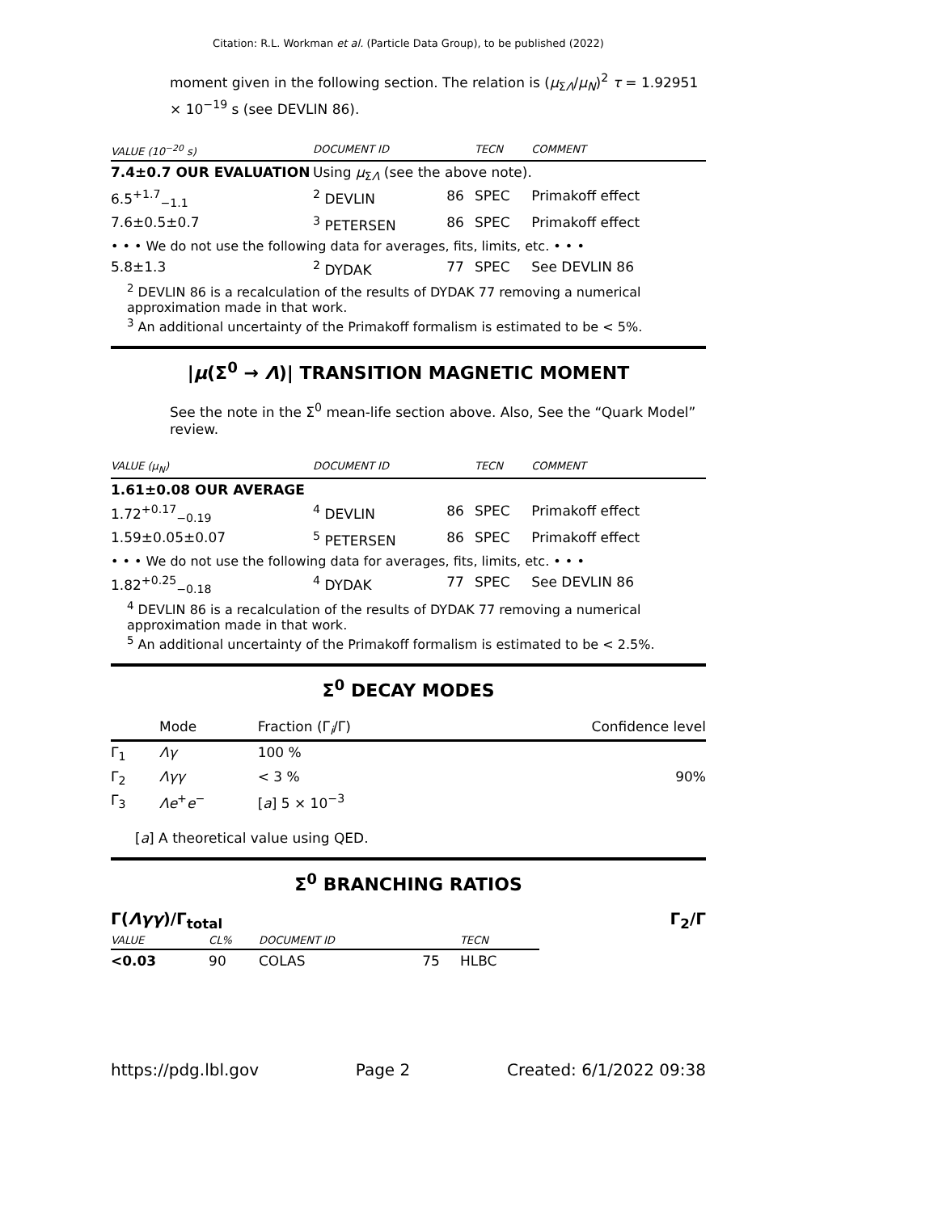Citation: R.L. Workman et al. (Particle Data Group), to be published (2022)
moment given in the following section. The relation is (μ<sub>ΣΛ</sub>/μ<sub>N</sub>)<sup>2</sup> τ = 1.92951 × 10<sup>−19</sup> s (see DEVLIN 86).
| VALUE (10<sup>−20</sup> s) | | DOCUMENT ID | | TECN | COMMENT |
| --- | --- | --- | --- | --- | --- |
| 7.4±0.7 OUR EVALUATION | Using μ<sub>ΣΛ</sub> (see the above note). | | | | |
| 6.5<sup>+1.7</sup><sub>−1.1</sub> | | <sup>2</sup> DEVLIN | 86 | SPEC | Primakoff effect |
| 7.6±0.5±0.7 | | <sup>3</sup> PETERSEN | 86 | SPEC | Primakoff effect |
| • • • We do not use the following data for averages, fits, limits, etc. • • • | | | | | |
| 5.8±1.3 | | <sup>2</sup> DYDAK | 77 | SPEC | See DEVLIN 86 |
<sup>2</sup> DEVLIN 86 is a recalculation of the results of DYDAK 77 removing a numerical approximation made in that work.
<sup>3</sup> An additional uncertainty of the Primakoff formalism is estimated to be < 5%.
|μ(Σ<sup>0</sup> → Λ)| TRANSITION MAGNETIC MOMENT
See the note in the Σ<sup>0</sup> mean-life section above. Also, See the “Quark Model” review.
| VALUE ( μ<sub>N</sub>) | | DOCUMENT ID | | TECN | COMMENT |
| --- | --- | --- | --- | --- | --- |
| 1.61±0.08 OUR AVERAGE | | | | | |
| 1.72<sup>+0.17</sup><sub>−0.19</sub> | | <sup>4</sup> DEVLIN | 86 | SPEC | Primakoff effect |
| 1.59±0.05±0.07 | | <sup>5</sup> PETERSEN | 86 | SPEC | Primakoff effect |
| • • • We do not use the following data for averages, fits, limits, etc. • • • | | | | | |
| 1.82<sup>+0.25</sup><sub>−0.18</sub> | | <sup>4</sup> DYDAK | 77 | SPEC | See DEVLIN 86 |
<sup>4</sup> DEVLIN 86 is a recalculation of the results of DYDAK 77 removing a numerical approximation made in that work.
<sup>5</sup> An additional uncertainty of the Primakoff formalism is estimated to be < 2.5%.
Σ<sup>0</sup> DECAY MODES
| | Mode | Fraction (Γ<sub>i</sub>/Γ) | Confidence level |
| Γ<sub>1</sub> | Λγ | 100 % | |
| Γ<sub>2</sub> | Λγγ | < 3 % | 90% |
| Γ<sub>3</sub> | Λe<sup>+</sup> e<sup>−</sup> | [ a ] 5 × 10<sup>−3</sup> | |
[a] A theoretical value using QED.
Σ<sup>0</sup> BRANCHING RATIOS
Γ(Λγγ)/Γ<sub>total</sub> Γ<sub>2</sub>/Γ
| VALUE | CL% | DOCUMENT ID | | TECN |
| --- | --- | --- | --- | --- |
| <0.03 | 90 | COLAS | 75 | HLBC |
https://pdg.lbl.gov Page 2 Created: 6/1/2022 09:38